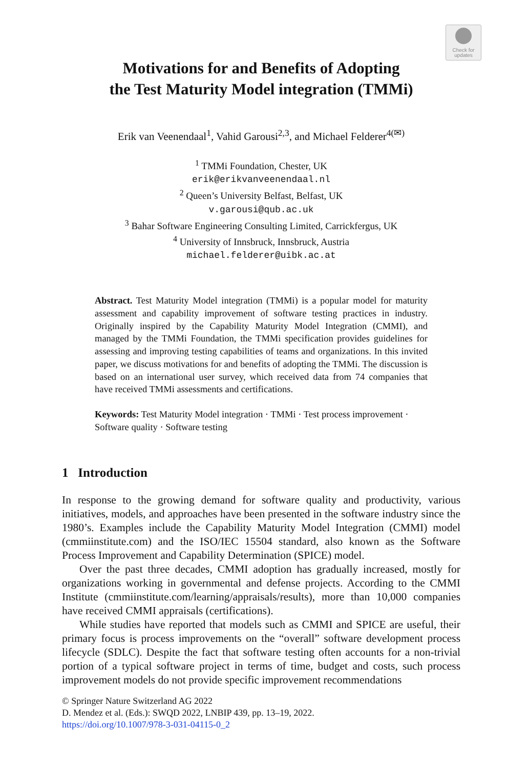Check for
updates
Motivations for and Benefits of Adopting
the Test Maturity Model integration (TMMi)
Erik van Veenendaal<sup>1</sup>, Vahid Garousi<sup>2,3</sup>, and Michael Felderer<sup>4(✉)</sup>
<sup>1</sup> TMMi Foundation, Chester, UK
erik@erikvanveenendaal.nl
<sup>2</sup> Queen’s University Belfast, Belfast, UK
v.garousi@qub.ac.uk
<sup>3</sup> Bahar Software Engineering Consulting Limited, Carrickfergus, UK
<sup>4</sup> University of Innsbruck, Innsbruck, Austria
michael.felderer@uibk.ac.at
Abstract. Test Maturity Model integration (TMMi) is a popular model for maturity assessment and capability improvement of software testing practices in industry. Originally inspired by the Capability Maturity Model Integration (CMMI), and managed by the TMMi Foundation, the TMMi specification provides guidelines for assessing and improving testing capabilities of teams and organizations. In this invited paper, we discuss motivations for and benefits of adopting the TMMi. The discussion is based on an international user survey, which received data from 74 companies that have received TMMi assessments and certifications.
Keywords: Test Maturity Model integration · TMMi · Test process improvement · Software quality · Software testing
1 Introduction
In response to the growing demand for software quality and productivity, various initiatives, models, and approaches have been presented in the software industry since the 1980’s. Examples include the Capability Maturity Model Integration (CMMI) model (cmmiinstitute.com) and the ISO/IEC 15504 standard, also known as the Software Process Improvement and Capability Determination (SPICE) model.
Over the past three decades, CMMI adoption has gradually increased, mostly for organizations working in governmental and defense projects. According to the CMMI Institute (cmmiinstitute.com/learning/appraisals/results), more than 10,000 companies have received CMMI appraisals (certifications).
While studies have reported that models such as CMMI and SPICE are useful, their primary focus is process improvements on the “overall” software development process lifecycle (SDLC). Despite the fact that software testing often accounts for a non-trivial portion of a typical software project in terms of time, budget and costs, such process improvement models do not provide specific improvement recommendations
© Springer Nature Switzerland AG 2022
D. Mendez et al. (Eds.): SWQD 2022, LNBIP 439, pp. 13–19, 2022.
https://doi.org/10.1007/978-3-031-04115-0_2